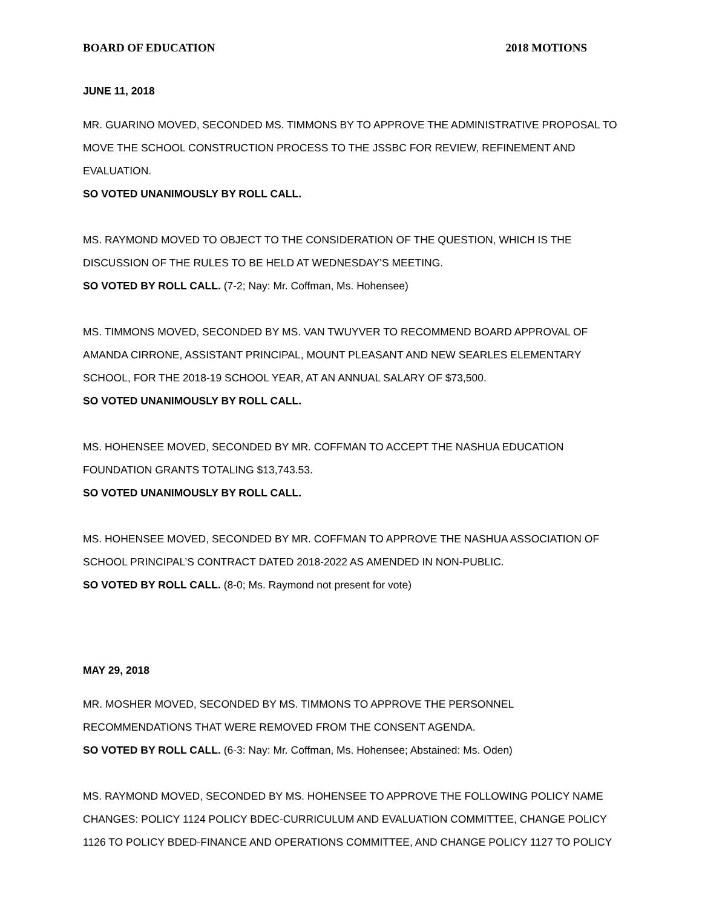BOARD OF EDUCATION 2018 MOTIONS
JUNE 11, 2018
MR. GUARINO MOVED, SECONDED MS. TIMMONS BY TO APPROVE THE ADMINISTRATIVE PROPOSAL TO MOVE THE SCHOOL CONSTRUCTION PROCESS TO THE JSSBC FOR REVIEW, REFINEMENT AND EVALUATION.
SO VOTED UNANIMOUSLY BY ROLL CALL.
MS. RAYMOND MOVED TO OBJECT TO THE CONSIDERATION OF THE QUESTION, WHICH IS THE DISCUSSION OF THE RULES TO BE HELD AT WEDNESDAY’S MEETING.
SO VOTED BY ROLL CALL. (7-2; Nay: Mr. Coffman, Ms. Hohensee)
MS. TIMMONS MOVED, SECONDED BY MS. VAN TWUYVER TO RECOMMEND BOARD APPROVAL OF AMANDA CIRRONE, ASSISTANT PRINCIPAL, MOUNT PLEASANT AND NEW SEARLES ELEMENTARY SCHOOL, FOR THE 2018-19 SCHOOL YEAR, AT AN ANNUAL SALARY OF $73,500.
SO VOTED UNANIMOUSLY BY ROLL CALL.
MS. HOHENSEE MOVED, SECONDED BY MR. COFFMAN TO ACCEPT THE NASHUA EDUCATION FOUNDATION GRANTS TOTALING $13,743.53.
SO VOTED UNANIMOUSLY BY ROLL CALL.
MS. HOHENSEE MOVED, SECONDED BY MR. COFFMAN TO APPROVE THE NASHUA ASSOCIATION OF SCHOOL PRINCIPAL’S CONTRACT DATED 2018-2022 AS AMENDED IN NON-PUBLIC.
SO VOTED BY ROLL CALL. (8-0; Ms. Raymond not present for vote)
MAY 29, 2018
MR. MOSHER MOVED, SECONDED BY MS. TIMMONS TO APPROVE THE PERSONNEL RECOMMENDATIONS THAT WERE REMOVED FROM THE CONSENT AGENDA.
SO VOTED BY ROLL CALL. (6-3: Nay: Mr. Coffman, Ms. Hohensee; Abstained: Ms. Oden)
MS. RAYMOND MOVED, SECONDED BY MS. HOHENSEE TO APPROVE THE FOLLOWING POLICY NAME CHANGES: POLICY 1124 POLICY BDEC-CURRICULUM AND EVALUATION COMMITTEE, CHANGE POLICY 1126 TO POLICY BDED-FINANCE AND OPERATIONS COMMITTEE, AND CHANGE POLICY 1127 TO POLICY